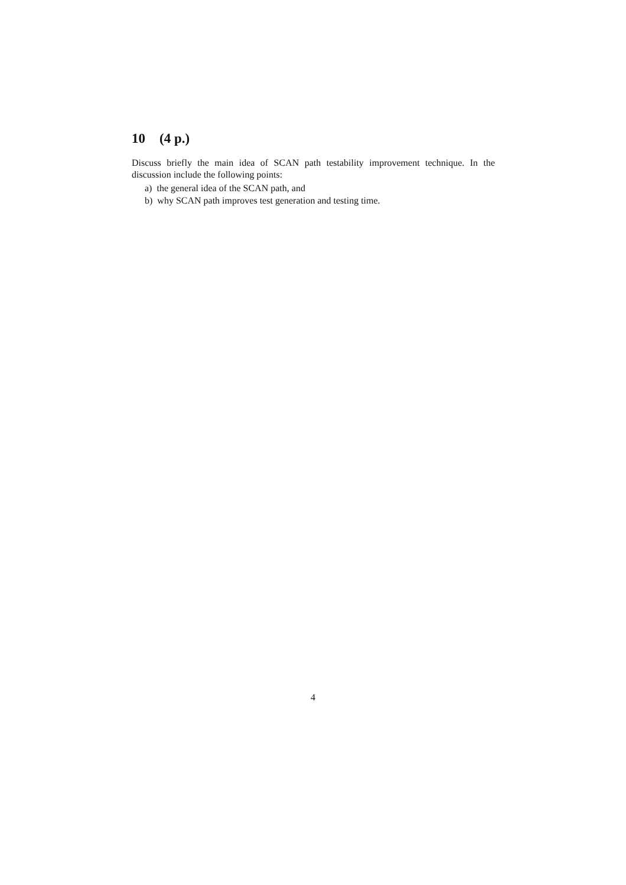10 (4 p.)
Discuss briefly the main idea of SCAN path testability improvement technique. In the discussion include the following points:
a) the general idea of the SCAN path, and
b) why SCAN path improves test generation and testing time.
4